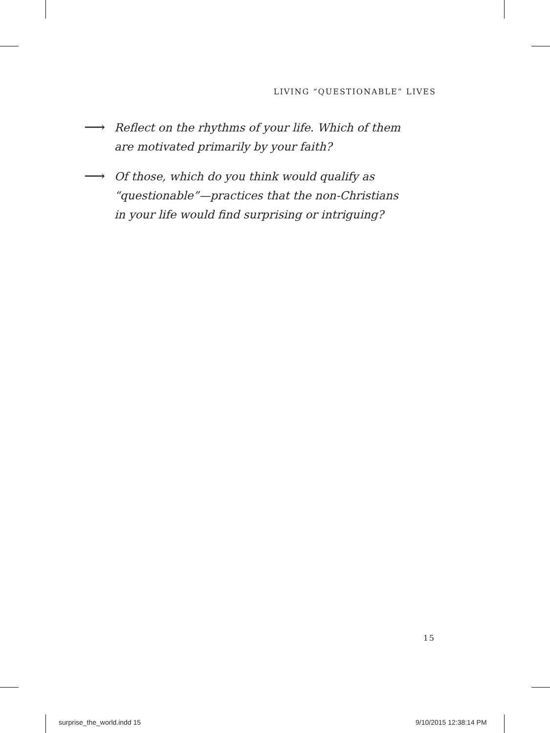LIVING “QUESTIONABLE” LIVES
⟶
Reflect on the rhythms of your life. Which of them
are motivated primarily by your faith?
⟶
Of those, which do you think would qualify as
“questionable”—practices that the non-Christians
in your life would find surprising or intriguing?
15
surprise_the_world.indd 15 9/10/2015 12:38:14 PM